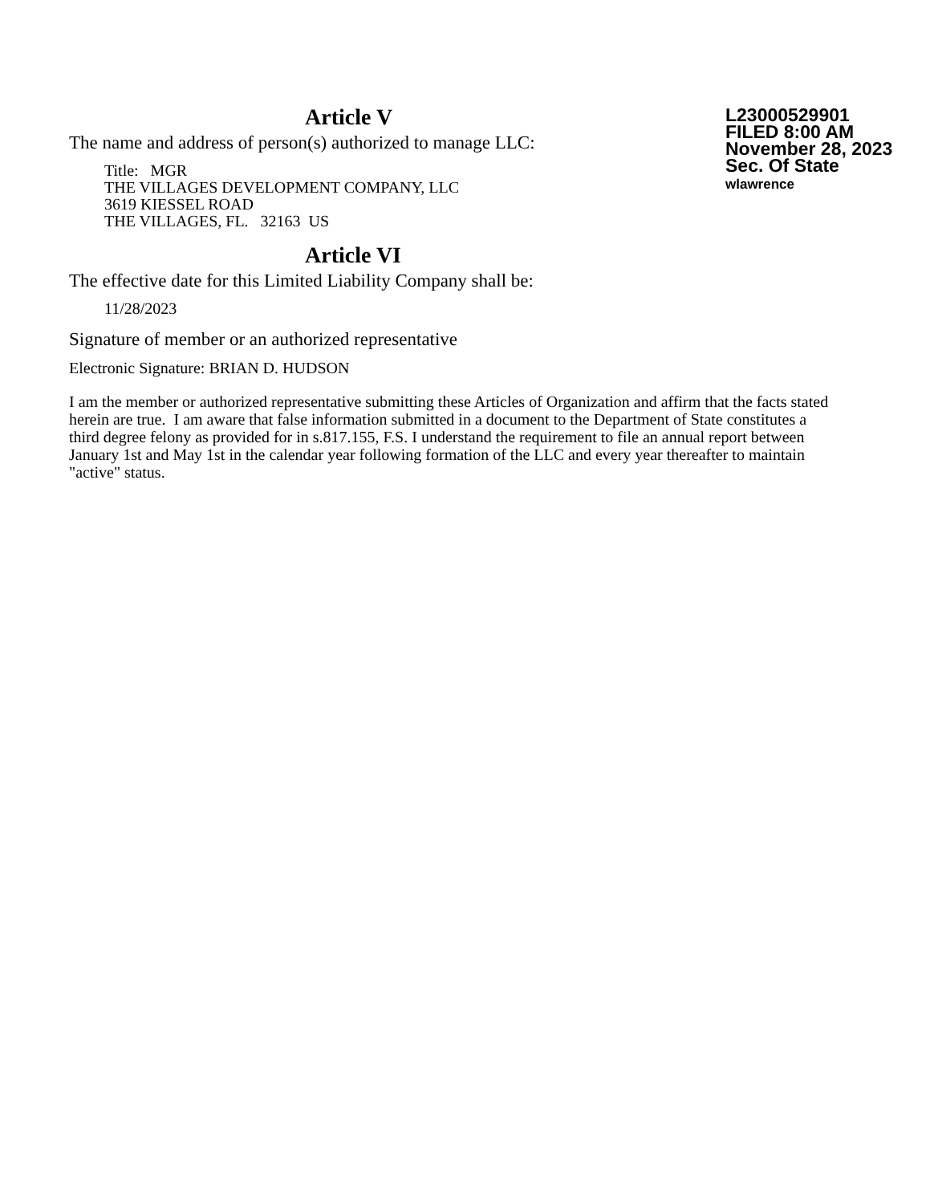L23000529901
FILED 8:00 AM
November 28, 2023
Sec. Of State
wlawrence
Article V
The name and address of person(s) authorized to manage LLC:
Title: MGR
THE VILLAGES DEVELOPMENT COMPANY, LLC
3619 KIESSEL ROAD
THE VILLAGES, FL. 32163 US
Article VI
The effective date for this Limited Liability Company shall be:
11/28/2023
Signature of member or an authorized representative
Electronic Signature: BRIAN D. HUDSON
I am the member or authorized representative submitting these Articles of Organization and affirm that the facts stated herein are true. I am aware that false information submitted in a document to the Department of State constitutes a third degree felony as provided for in s.817.155, F.S. I understand the requirement to file an annual report between January 1st and May 1st in the calendar year following formation of the LLC and every year thereafter to maintain "active" status.